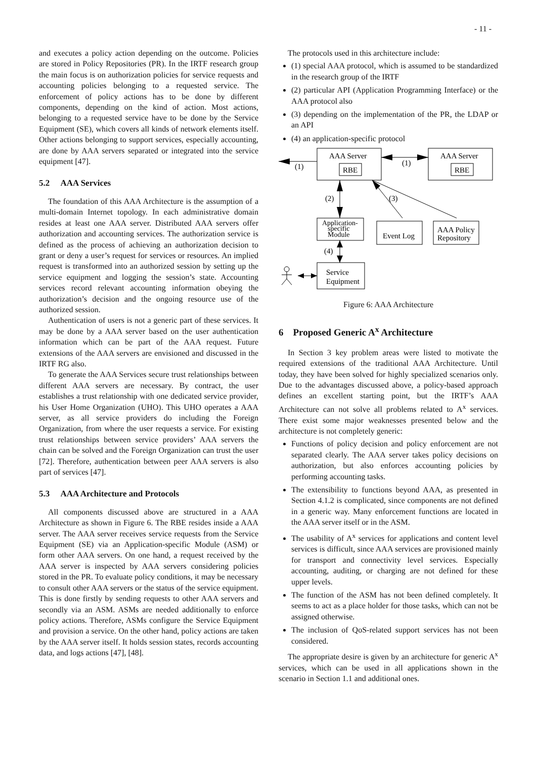- 11 -
and executes a policy action depending on the outcome. Policies are stored in Policy Repositories (PR). In the IRTF research group the main focus is on authorization policies for service requests and accounting policies belonging to a requested service. The enforcement of policy actions has to be done by different components, depending on the kind of action. Most actions, belonging to a requested service have to be done by the Service Equipment (SE), which covers all kinds of network elements itself. Other actions belonging to support services, especially accounting, are done by AAA servers separated or integrated into the service equipment [47].
5.2 AAA Services
The foundation of this AAA Architecture is the assumption of a multi-domain Internet topology. In each administrative domain resides at least one AAA server. Distributed AAA servers offer authorization and accounting services. The authorization service is defined as the process of achieving an authorization decision to grant or deny a user’s request for services or resources. An implied request is transformed into an authorized session by setting up the service equipment and logging the session’s state. Accounting services record relevant accounting information obeying the authorization’s decision and the ongoing resource use of the authorized session.
Authentication of users is not a generic part of these services. It may be done by a AAA server based on the user authentication information which can be part of the AAA request. Future extensions of the AAA servers are envisioned and discussed in the IRTF RG also.
To generate the AAA Services secure trust relationships between different AAA servers are necessary. By contract, the user establishes a trust relationship with one dedicated service provider, his User Home Organization (UHO). This UHO operates a AAA server, as all service providers do including the Foreign Organization, from where the user requests a service. For existing trust relationships between service providers’ AAA servers the chain can be solved and the Foreign Organization can trust the user [72]. Therefore, authentication between peer AAA servers is also part of services [47].
5.3 AAA Architecture and Protocols
All components discussed above are structured in a AAA Architecture as shown in Figure 6. The RBE resides inside a AAA server. The AAA server receives service requests from the Service Equipment (SE) via an Application-specific Module (ASM) or form other AAA servers. On one hand, a request received by the AAA server is inspected by AAA servers considering policies stored in the PR. To evaluate policy conditions, it may be necessary to consult other AAA servers or the status of the service equipment. This is done firstly by sending requests to other AAA servers and secondly via an ASM. ASMs are needed additionally to enforce policy actions. Therefore, ASMs configure the Service Equipment and provision a service. On the other hand, policy actions are taken by the AAA server itself. It holds session states, records accounting data, and logs actions [47], [48].
The protocols used in this architecture include:
(1) special AAA protocol, which is assumed to be standardized in the research group of the IRTF
(2) particular API (Application Programming Interface) or the AAA protocol also
(3) depending on the implementation of the PR, the LDAP or an API
(4) an application-specific protocol
AAA Server
RBE
AAA Server
RBE
(1)
(1)
(2)
(3)
Application-
specific
Module
Event Log
AAA Policy
Repository
(4)
Service
Equipment
Figure 6: AAA Architecture
6 Proposed Generic A<sup>x</sup> Architecture
In Section 3 key problem areas were listed to motivate the required extensions of the traditional AAA Architecture. Until today, they have been solved for highly specialized scenarios only. Due to the advantages discussed above, a policy-based approach defines an excellent starting point, but the IRTF’s AAA Architecture can not solve all problems related to A<sup>x</sup> services. There exist some major weaknesses presented below and the architecture is not completely generic:
Functions of policy decision and policy enforcement are not separated clearly. The AAA server takes policy decisions on authorization, but also enforces accounting policies by performing accounting tasks.
The extensibility to functions beyond AAA, as presented in Section 4.1.2 is complicated, since components are not defined in a generic way. Many enforcement functions are located in the AAA server itself or in the ASM.
The usability of A<sup>x</sup> services for applications and content level services is difficult, since AAA services are provisioned mainly for transport and connectivity level services. Especially accounting, auditing, or charging are not defined for these upper levels.
The function of the ASM has not been defined completely. It seems to act as a place holder for those tasks, which can not be assigned otherwise.
The inclusion of QoS-related support services has not been considered.
The appropriate desire is given by an architecture for generic A<sup>x</sup> services, which can be used in all applications shown in the scenario in Section 1.1 and additional ones.